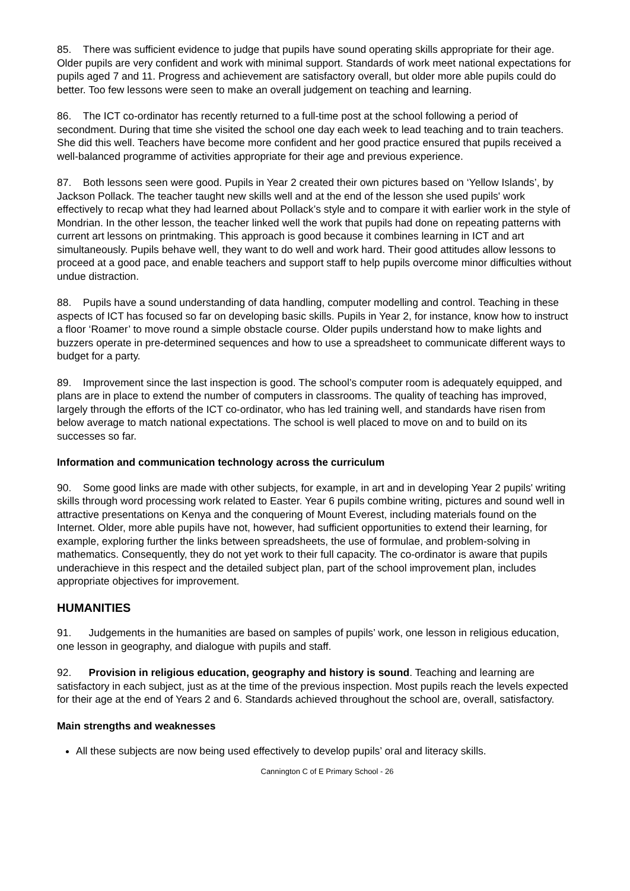85. There was sufficient evidence to judge that pupils have sound operating skills appropriate for their age. Older pupils are very confident and work with minimal support. Standards of work meet national expectations for pupils aged 7 and 11. Progress and achievement are satisfactory overall, but older more able pupils could do better. Too few lessons were seen to make an overall judgement on teaching and learning.
86. The ICT co-ordinator has recently returned to a full-time post at the school following a period of secondment. During that time she visited the school one day each week to lead teaching and to train teachers. She did this well. Teachers have become more confident and her good practice ensured that pupils received a well-balanced programme of activities appropriate for their age and previous experience.
87. Both lessons seen were good. Pupils in Year 2 created their own pictures based on ‘Yellow Islands’, by Jackson Pollack. The teacher taught new skills well and at the end of the lesson she used pupils' work effectively to recap what they had learned about Pollack’s style and to compare it with earlier work in the style of Mondrian. In the other lesson, the teacher linked well the work that pupils had done on repeating patterns with current art lessons on printmaking. This approach is good because it combines learning in ICT and art simultaneously. Pupils behave well, they want to do well and work hard. Their good attitudes allow lessons to proceed at a good pace, and enable teachers and support staff to help pupils overcome minor difficulties without undue distraction.
88. Pupils have a sound understanding of data handling, computer modelling and control. Teaching in these aspects of ICT has focused so far on developing basic skills. Pupils in Year 2, for instance, know how to instruct a floor ‘Roamer’ to move round a simple obstacle course. Older pupils understand how to make lights and buzzers operate in pre-determined sequences and how to use a spreadsheet to communicate different ways to budget for a party.
89. Improvement since the last inspection is good. The school’s computer room is adequately equipped, and plans are in place to extend the number of computers in classrooms. The quality of teaching has improved, largely through the efforts of the ICT co-ordinator, who has led training well, and standards have risen from below average to match national expectations. The school is well placed to move on and to build on its successes so far.
Information and communication technology across the curriculum
90. Some good links are made with other subjects, for example, in art and in developing Year 2 pupils' writing skills through word processing work related to Easter. Year 6 pupils combine writing, pictures and sound well in attractive presentations on Kenya and the conquering of Mount Everest, including materials found on the Internet. Older, more able pupils have not, however, had sufficient opportunities to extend their learning, for example, exploring further the links between spreadsheets, the use of formulae, and problem-solving in mathematics. Consequently, they do not yet work to their full capacity. The co-ordinator is aware that pupils underachieve in this respect and the detailed subject plan, part of the school improvement plan, includes appropriate objectives for improvement.
HUMANITIES
91. Judgements in the humanities are based on samples of pupils’ work, one lesson in religious education, one lesson in geography, and dialogue with pupils and staff.
92. Provision in religious education, geography and history is sound. Teaching and learning are satisfactory in each subject, just as at the time of the previous inspection. Most pupils reach the levels expected for their age at the end of Years 2 and 6. Standards achieved throughout the school are, overall, satisfactory.
Main strengths and weaknesses
All these subjects are now being used effectively to develop pupils’ oral and literacy skills.
Cannington C of E Primary School - 26